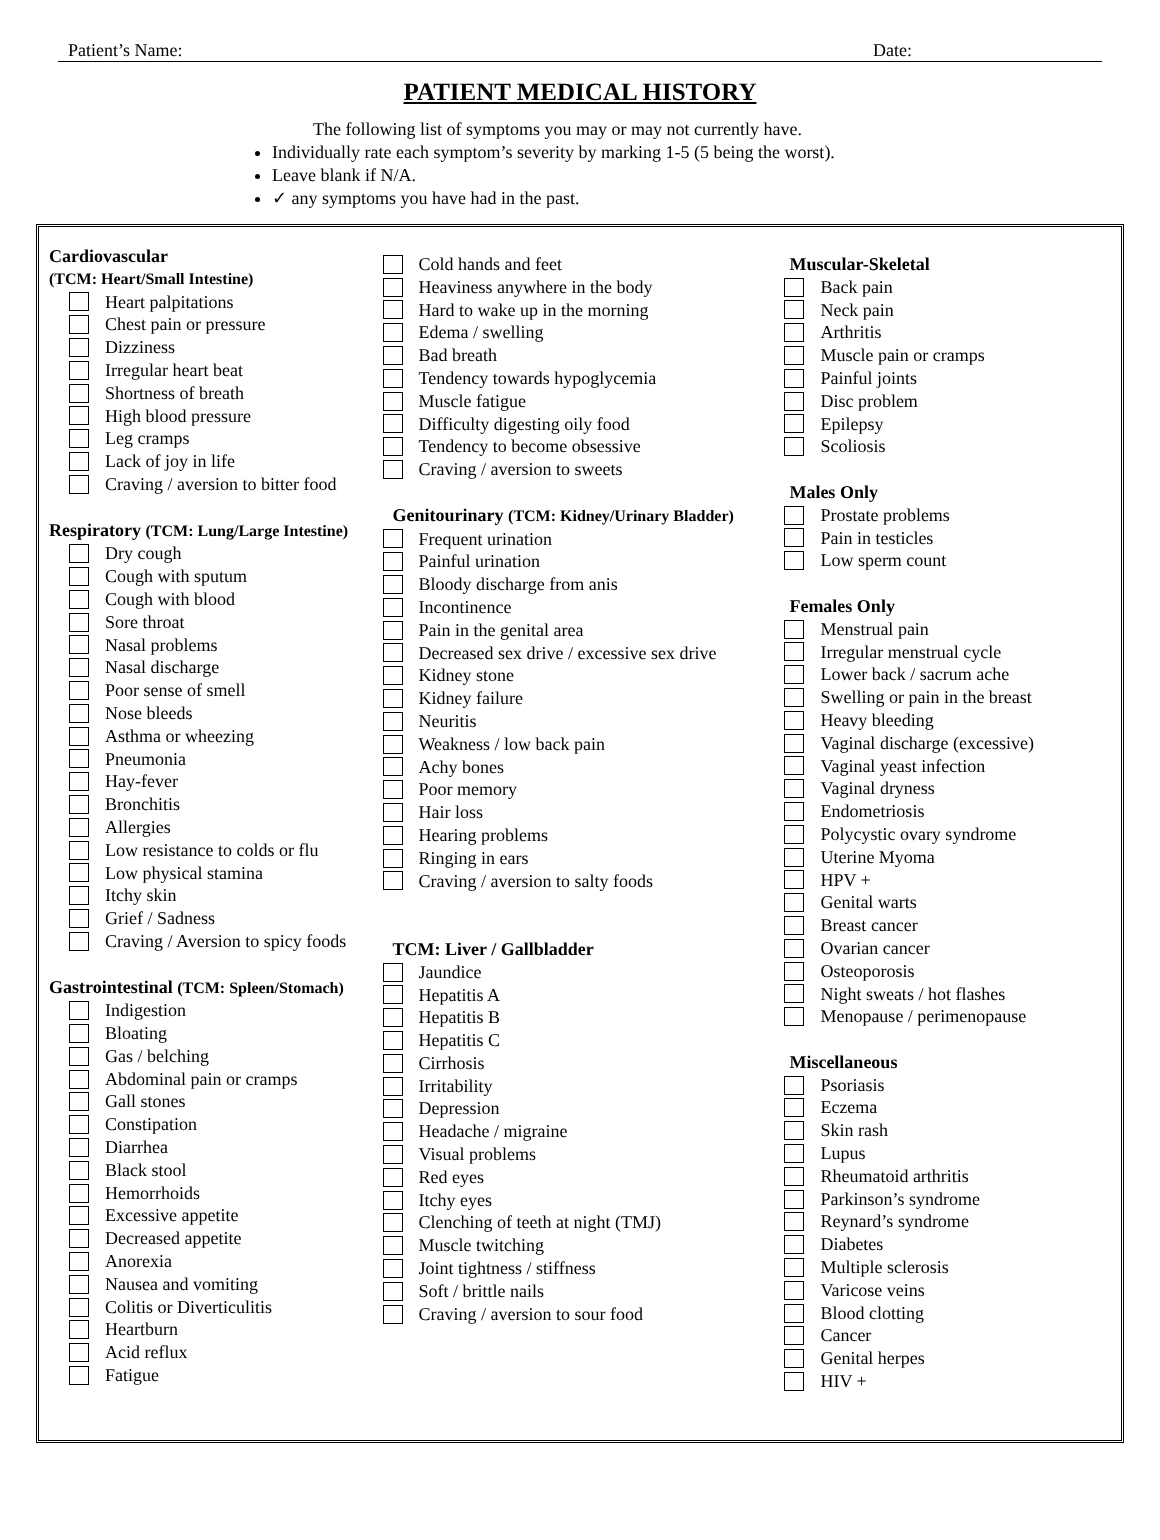Patient’s Name: Date:
PATIENT MEDICAL HISTORY
The following list of symptoms you may or may not currently have.
Individually rate each symptom’s severity by marking 1-5 (5 being the worst).
Leave blank if N/A.
✓ any symptoms you have had in the past.
Cardiovascular
(TCM: Heart/Small Intestine)
Heart palpitations
Chest pain or pressure
Dizziness
Irregular heart beat
Shortness of breath
High blood pressure
Leg cramps
Lack of joy in life
Craving / aversion to bitter food
Respiratory (TCM: Lung/Large Intestine)
Dry cough
Cough with sputum
Cough with blood
Sore throat
Nasal problems
Nasal discharge
Poor sense of smell
Nose bleeds
Asthma or wheezing
Pneumonia
Hay-fever
Bronchitis
Allergies
Low resistance to colds or flu
Low physical stamina
Itchy skin
Grief / Sadness
Craving / Aversion to spicy foods
Gastrointestinal (TCM: Spleen/Stomach)
Indigestion
Bloating
Gas / belching
Abdominal pain or cramps
Gall stones
Constipation
Diarrhea
Black stool
Hemorrhoids
Excessive appetite
Decreased appetite
Anorexia
Nausea and vomiting
Colitis or Diverticulitis
Heartburn
Acid reflux
Fatigue
Cold hands and feet
Heaviness anywhere in the body
Hard to wake up in the morning
Edema / swelling
Bad breath
Tendency towards hypoglycemia
Muscle fatigue
Difficulty digesting oily food
Tendency to become obsessive
Craving / aversion to sweets
Genitourinary (TCM: Kidney/Urinary Bladder)
Frequent urination
Painful urination
Bloody discharge from anis
Incontinence
Pain in the genital area
Decreased sex drive / excessive sex drive
Kidney stone
Kidney failure
Neuritis
Weakness / low back pain
Achy bones
Poor memory
Hair loss
Hearing problems
Ringing in ears
Craving / aversion to salty foods
TCM: Liver / Gallbladder
Jaundice
Hepatitis A
Hepatitis B
Hepatitis C
Cirrhosis
Irritability
Depression
Headache / migraine
Visual problems
Red eyes
Itchy eyes
Clenching of teeth at night (TMJ)
Muscle twitching
Joint tightness / stiffness
Soft / brittle nails
Craving / aversion to sour food
Muscular-Skeletal
Back pain
Neck pain
Arthritis
Muscle pain or cramps
Painful joints
Disc problem
Epilepsy
Scoliosis
Males Only
Prostate problems
Pain in testicles
Low sperm count
Females Only
Menstrual pain
Irregular menstrual cycle
Lower back / sacrum ache
Swelling or pain in the breast
Heavy bleeding
Vaginal discharge (excessive)
Vaginal yeast infection
Vaginal dryness
Endometriosis
Polycystic ovary syndrome
Uterine Myoma
HPV +
Genital warts
Breast cancer
Ovarian cancer
Osteoporosis
Night sweats / hot flashes
Menopause / perimenopause
Miscellaneous
Psoriasis
Eczema
Skin rash
Lupus
Rheumatoid arthritis
Parkinson’s syndrome
Reynard’s syndrome
Diabetes
Multiple sclerosis
Varicose veins
Blood clotting
Cancer
Genital herpes
HIV +